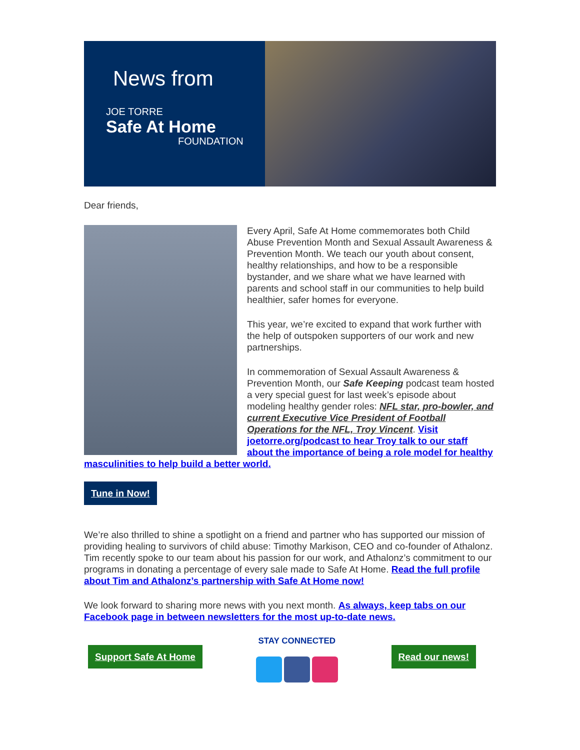News from
JOE TORRE
Safe At Home
FOUNDATION
Dear friends,
Every April, Safe At Home commemorates both Child Abuse Prevention Month and Sexual Assault Awareness & Prevention Month. We teach our youth about consent, healthy relationships, and how to be a responsible bystander, and we share what we have learned with parents and school staff in our communities to help build healthier, safer homes for everyone.
This year, we’re excited to expand that work further with the help of outspoken supporters of our work and new partnerships.
In commemoration of Sexual Assault Awareness & Prevention Month, our Safe Keeping podcast team hosted a very special guest for last week’s episode about modeling healthy gender roles: NFL star, pro-bowler, and current Executive Vice President of Football Operations for the NFL, Troy Vincent. Visit joetorre.org/podcast to hear Troy talk to our staff about the importance of being a role model for healthy masculinities to help build a better world.
Tune in Now!
We’re also thrilled to shine a spotlight on a friend and partner who has supported our mission of providing healing to survivors of child abuse: Timothy Markison, CEO and co-founder of Athalonz. Tim recently spoke to our team about his passion for our work, and Athalonz’s commitment to our programs in donating a percentage of every sale made to Safe At Home. Read the full profile about Tim and Athalonz’s partnership with Safe At Home now!
We look forward to sharing more news with you next month. As always, keep tabs on our Facebook page in between newsletters for the most up-to-date news.
Support Safe At Home
STAY CONNECTED
Read our news!